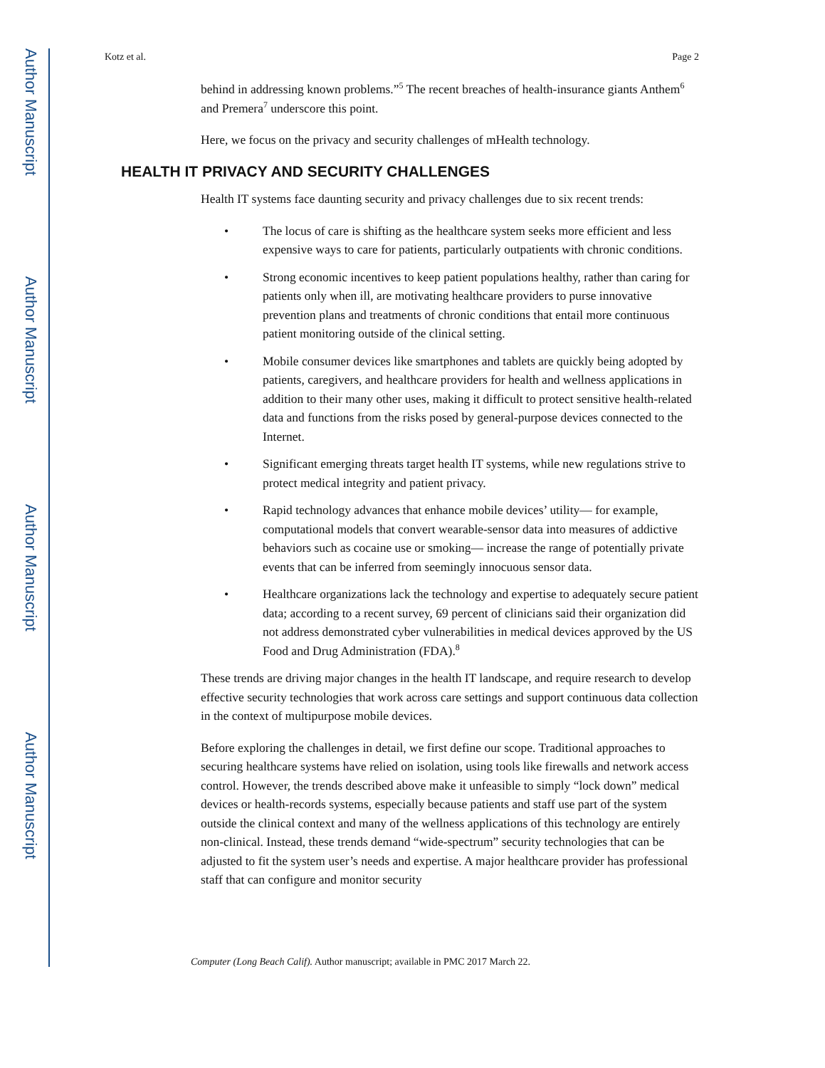Author Manuscript
Author Manuscript
Author Manuscript
Author Manuscript
Kotz et al. Page 2
behind in addressing known problems.”<sup>5</sup> The recent breaches of health-insurance giants Anthem<sup>6</sup> and Premera<sup>7</sup> underscore this point.
Here, we focus on the privacy and security challenges of mHealth technology.
HEALTH IT PRIVACY AND SECURITY CHALLENGES
Health IT systems face daunting security and privacy challenges due to six recent trends:
• The locus of care is shifting as the healthcare system seeks more efficient and less expensive ways to care for patients, particularly outpatients with chronic conditions.
• Strong economic incentives to keep patient populations healthy, rather than caring for patients only when ill, are motivating healthcare providers to purse innovative prevention plans and treatments of chronic conditions that entail more continuous patient monitoring outside of the clinical setting.
• Mobile consumer devices like smartphones and tablets are quickly being adopted by patients, caregivers, and healthcare providers for health and wellness applications in addition to their many other uses, making it difficult to protect sensitive health-related data and functions from the risks posed by general-purpose devices connected to the Internet.
• Significant emerging threats target health IT systems, while new regulations strive to protect medical integrity and patient privacy.
• Rapid technology advances that enhance mobile devices’ utility— for example, computational models that convert wearable-sensor data into measures of addictive behaviors such as cocaine use or smoking— increase the range of potentially private events that can be inferred from seemingly innocuous sensor data.
• Healthcare organizations lack the technology and expertise to adequately secure patient data; according to a recent survey, 69 percent of clinicians said their organization did not address demonstrated cyber vulnerabilities in medical devices approved by the US Food and Drug Administration (FDA).<sup>8</sup>
These trends are driving major changes in the health IT landscape, and require research to develop effective security technologies that work across care settings and support continuous data collection in the context of multipurpose mobile devices.
Before exploring the challenges in detail, we first define our scope. Traditional approaches to securing healthcare systems have relied on isolation, using tools like firewalls and network access control. However, the trends described above make it unfeasible to simply “lock down” medical devices or health-records systems, especially because patients and staff use part of the system outside the clinical context and many of the wellness applications of this technology are entirely non-clinical. Instead, these trends demand “wide-spectrum” security technologies that can be adjusted to fit the system user’s needs and expertise. A major healthcare provider has professional staff that can configure and monitor security
Computer (Long Beach Calif). Author manuscript; available in PMC 2017 March 22.